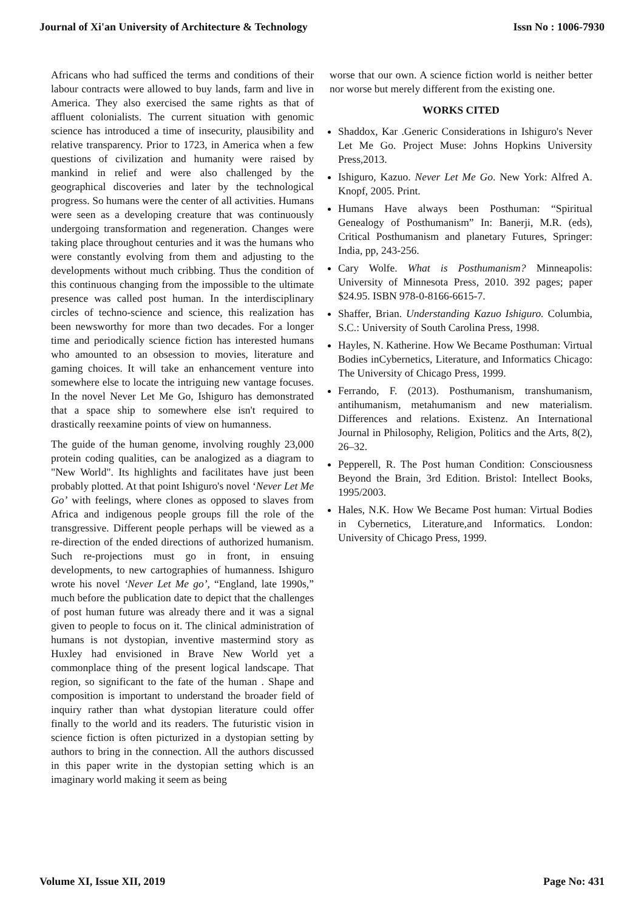Journal of Xi'an University of Architecture & Technology Issn No : 1006-7930
Africans who had sufficed the terms and conditions of their labour contracts were allowed to buy lands, farm and live in America. They also exercised the same rights as that of affluent colonialists. The current situation with genomic science has introduced a time of insecurity, plausibility and relative transparency. Prior to 1723, in America when a few questions of civilization and humanity were raised by mankind in relief and were also challenged by the geographical discoveries and later by the technological progress. So humans were the center of all activities. Humans were seen as a developing creature that was continuously undergoing transformation and regeneration. Changes were taking place throughout centuries and it was the humans who were constantly evolving from them and adjusting to the developments without much cribbing. Thus the condition of this continuous changing from the impossible to the ultimate presence was called post human. In the interdisciplinary circles of techno-science and science, this realization has been newsworthy for more than two decades. For a longer time and periodically science fiction has interested humans who amounted to an obsession to movies, literature and gaming choices. It will take an enhancement venture into somewhere else to locate the intriguing new vantage focuses. In the novel Never Let Me Go, Ishiguro has demonstrated that a space ship to somewhere else isn't required to drastically reexamine points of view on humanness.
The guide of the human genome, involving roughly 23,000 protein coding qualities, can be analogized as a diagram to "New World". Its highlights and facilitates have just been probably plotted. At that point Ishiguro's novel ‘Never Let Me Go’ with feelings, where clones as opposed to slaves from Africa and indigenous people groups fill the role of the transgressive. Different people perhaps will be viewed as a re-direction of the ended directions of authorized humanism. Such re-projections must go in front, in ensuing developments, to new cartographies of humanness. Ishiguro wrote his novel ‘Never Let Me go’, “England, late 1990s,” much before the publication date to depict that the challenges of post human future was already there and it was a signal given to people to focus on it. The clinical administration of humans is not dystopian, inventive mastermind story as Huxley had envisioned in Brave New World yet a commonplace thing of the present logical landscape. That region, so significant to the fate of the human . Shape and composition is important to understand the broader field of inquiry rather than what dystopian literature could offer finally to the world and its readers. The futuristic vision in science fiction is often picturized in a dystopian setting by authors to bring in the connection. All the authors discussed in this paper write in the dystopian setting which is an imaginary world making it seem as being
worse that our own. A science fiction world is neither better nor worse but merely different from the existing one.
WORKS CITED
Shaddox, Kar .Generic Considerations in Ishiguro's Never Let Me Go. Project Muse: Johns Hopkins University Press,2013.
Ishiguro, Kazuo. Never Let Me Go. New York: Alfred A. Knopf, 2005. Print.
Humans Have always been Posthuman: “Spiritual Genealogy of Posthumanism” In: Banerji, M.R. (eds), Critical Posthumanism and planetary Futures, Springer: India, pp, 243-256.
Cary Wolfe. What is Posthumanism? Minneapolis: University of Minnesota Press, 2010. 392 pages; paper $24.95. ISBN 978-0-8166-6615-7.
Shaffer, Brian. Understanding Kazuo Ishiguro. Columbia, S.C.: University of South Carolina Press, 1998.
Hayles, N. Katherine. How We Became Posthuman: Virtual Bodies inCybernetics, Literature, and Informatics Chicago: The University of Chicago Press, 1999.
Ferrando, F. (2013). Posthumanism, transhumanism, antihumanism, metahumanism and new materialism. Differences and relations. Existenz. An International Journal in Philosophy, Religion, Politics and the Arts, 8(2), 26–32.
Pepperell, R. The Post human Condition: Consciousness Beyond the Brain, 3rd Edition. Bristol: Intellect Books, 1995/2003.
Hales, N.K. How We Became Post human: Virtual Bodies in Cybernetics, Literature,and Informatics. London: University of Chicago Press, 1999.
Volume XI, Issue XII, 2019 Page No: 431